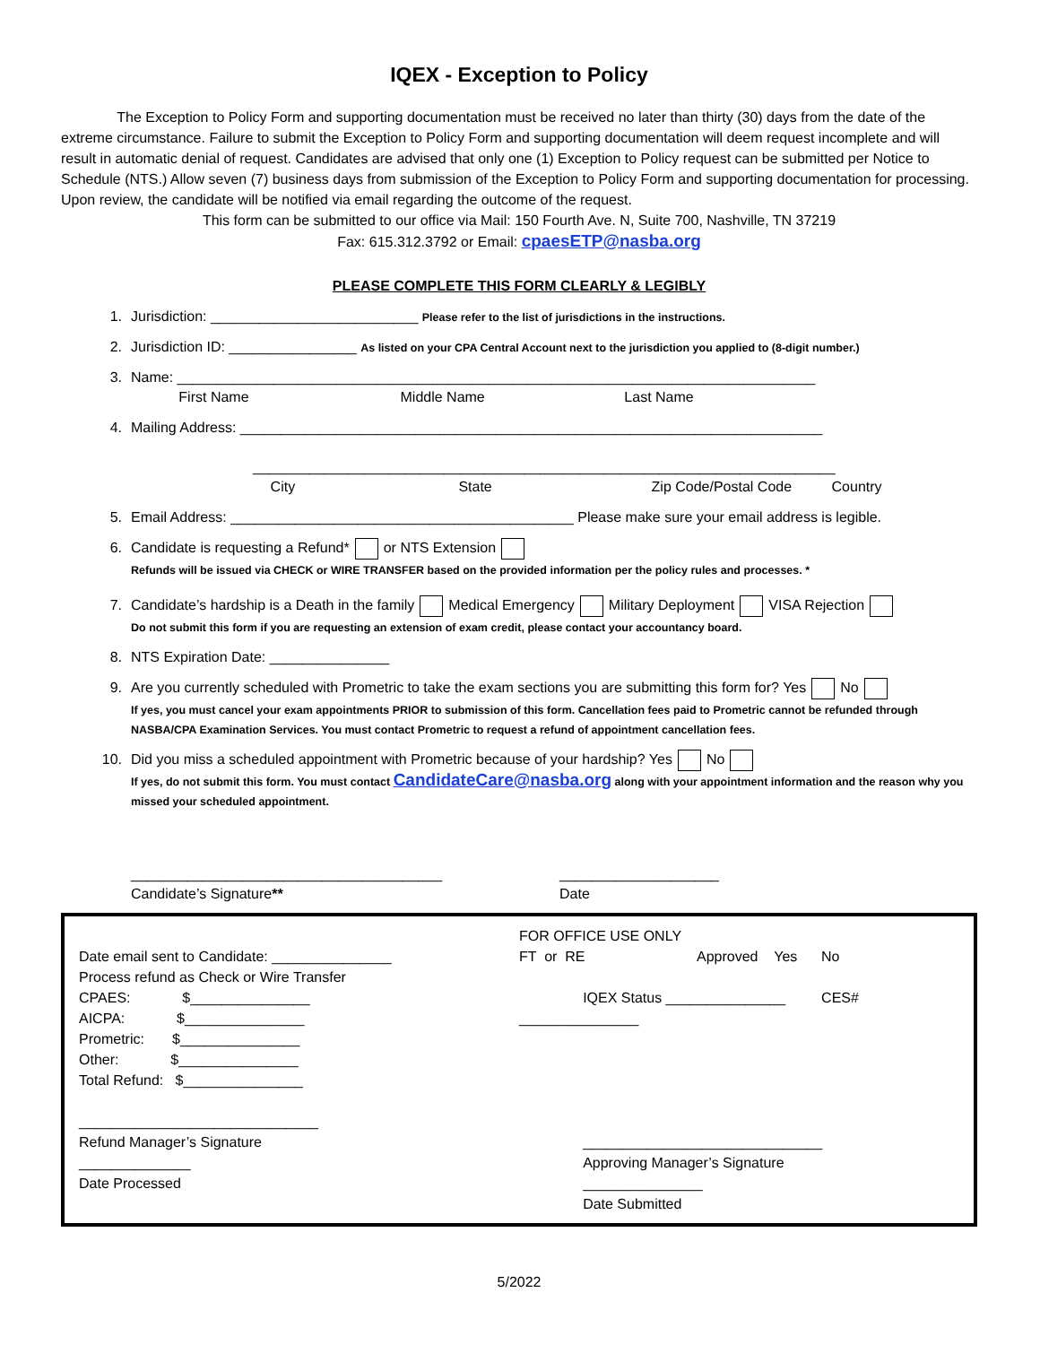IQEX - Exception to Policy
The Exception to Policy Form and supporting documentation must be received no later than thirty (30) days from the date of the extreme circumstance. Failure to submit the Exception to Policy Form and supporting documentation will deem request incomplete and will result in automatic denial of request. Candidates are advised that only one (1) Exception to Policy request can be submitted per Notice to Schedule (NTS.) Allow seven (7) business days from submission of the Exception to Policy Form and supporting documentation for processing. Upon review, the candidate will be notified via email regarding the outcome of the request.
This form can be submitted to our office via Mail: 150 Fourth Ave. N, Suite 700, Nashville, TN 37219
Fax: 615.312.3792 or Email: cpaesETP@nasba.org
PLEASE COMPLETE THIS FORM CLEARLY & LEGIBLY
1. Jurisdiction: __________________________ Please refer to the list of jurisdictions in the instructions.
2. Jurisdiction ID: ________________ As listed on your CPA Central Account next to the jurisdiction you applied to (8-digit number.)
3. Name: ________________________________________________________________________________
First Name Middle Name Last Name
4. Mailing Address: _________________________________________________________________________
_________________________________________________________________________
City State Zip Code/Postal Code Country
5. Email Address: ___________________________________________ Please make sure your email address is legible.
6. Candidate is requesting a Refund* or NTS Extension
Refunds will be issued via CHECK or WIRE TRANSFER based on the provided information per the policy rules and processes. *
7. Candidate’s hardship is a Death in the family Medical Emergency Military Deployment VISA Rejection
Do not submit this form if you are requesting an extension of exam credit, please contact your accountancy board.
8. NTS Expiration Date: _______________
9. Are you currently scheduled with Prometric to take the exam sections you are submitting this form for? Yes No
If yes, you must cancel your exam appointments PRIOR to submission of this form. Cancellation fees paid to Prometric cannot be refunded through NASBA/CPA Examination Services. You must contact Prometric to request a refund of appointment cancellation fees.
10. Did you miss a scheduled appointment with Prometric because of your hardship? Yes No
If yes, do not submit this form. You must contact CandidateCare@nasba.org along with your appointment information and the reason why you missed your scheduled appointment.
_______________________________________
Candidate’s Signature** ____________________
Date
Date email sent to Candidate: _______________
Process refund as Check or Wire Transfer
CPAES: $_______________
AICPA: $_______________
Prometric: $_______________
Other: $_______________
Total Refund: $_______________
______________________________
Refund Manager’s Signature
______________
Date Processed
FOR OFFICE USE ONLY
FT or RE Approved Yes No
IQEX Status _______________ CES# _______________
______________________________
Approving Manager’s Signature
_______________
Date Submitted
5/2022